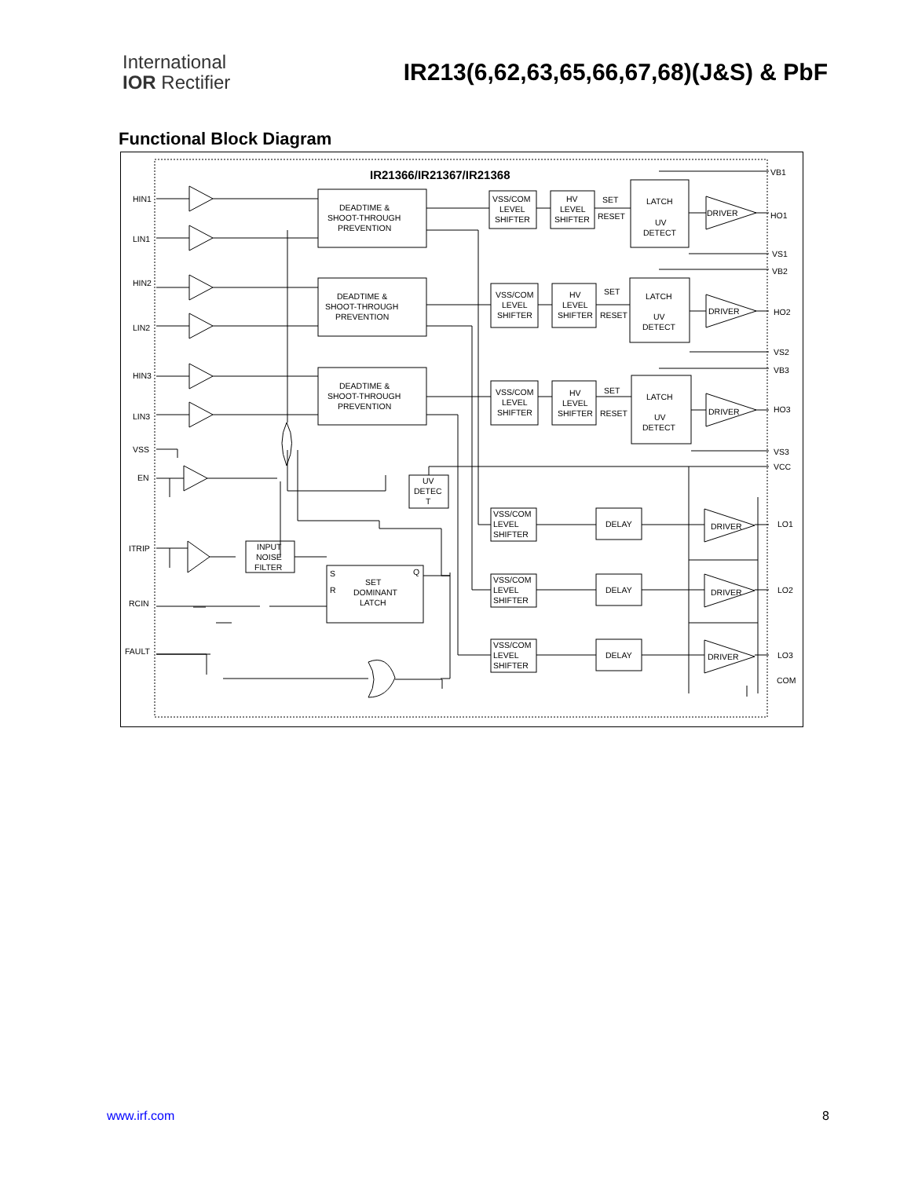International
IOR Rectifier
IR213(6,62,63,65,66,67,68)(J&S) & PbF
Functional Block Diagram
IR21366/IR21367/IR21368
HIN1
LIN1
HIN2
LIN2
HIN3
LIN3
VSS
EN
ITRIP
RCIN
FAULT
DEADTIME &
SHOOT-THROUGH
PREVENTION
DEADTIME &
SHOOT-THROUGH
PREVENTION
DEADTIME &
SHOOT-THROUGH
PREVENTION
VSS/COM
LEVEL
SHIFTER
HV
LEVEL
SHIFTER
SET
RESET
LATCH
UV
DETECT
DRIVER
VB1
HO1
VS1
VB2
VSS/COM
LEVEL
SHIFTER
HV
LEVEL
SHIFTER
SET
RESET
LATCH
UV
DETECT
DRIVER
HO2
VS2
VB3
VSS/COM
LEVEL
SHIFTER
HV
LEVEL
SHIFTER
SET
RESET
LATCH
UV
DETECT
DRIVER
HO3
VS3
VCC
UV
DETEC
T
VSS/COM
LEVEL
SHIFTER
DELAY
DRIVER
LO1
VSS/COM
LEVEL
SHIFTER
DELAY
DRIVER
LO2
VSS/COM
LEVEL
SHIFTER
DELAY
DRIVER
LO3
COM
INPUT
NOISE
FILTER
S
Q
R
SET
DOMINANT
LATCH
www.irf.com 8